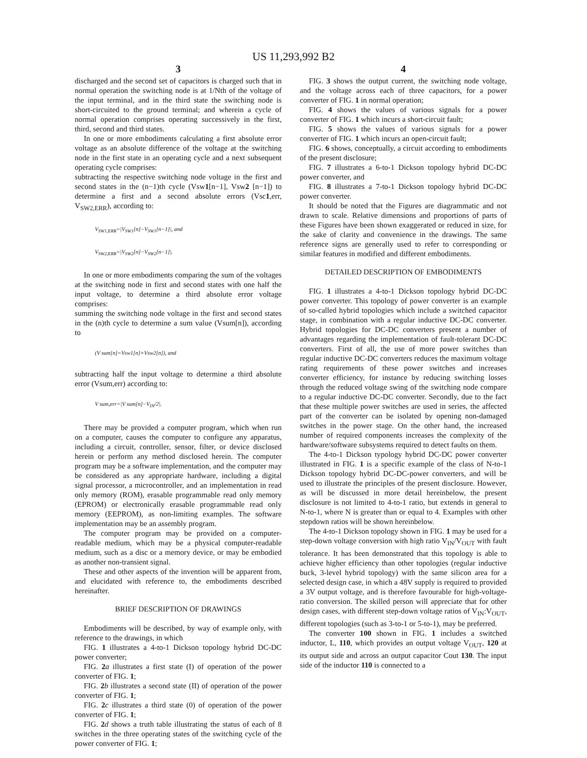US 11,293,992 B2
3
discharged and the second set of capacitors is charged such that in normal operation the switching node is at 1/Nth of the voltage of the input terminal, and in the third state the switching node is short-circuited to the ground terminal; and wherein a cycle of normal operation comprises operating successively in the first, third, second and third states.
In one or more embodiments calculating a first absolute error voltage as an absolute difference of the voltage at the switching node in the first state in an operating cycle and a next subsequent operating cycle comprises:
subtracting the respective switching node voltage in the first and second states in the (n−1)th cycle (Vsw1[n−1], Vsw2 [n−1]) to determine a first and a second absolute errors (Vsc1,err, V<sub>SW2,ERR</sub>), according to:
V<sub>SW1,ERR</sub>=|V<sub>SW1</sub>[n]−V<sub>SW1</sub>[n−1]|, and
V<sub>SW2,ERR</sub>=|V<sub>SW2</sub>[n]−V<sub>SW2</sub>[n−1]|.
In one or more embodiments comparing the sum of the voltages at the switching node in first and second states with one half the input voltage, to determine a third absolute error voltage comprises:
summing the switching node voltage in the first and second states in the (n)th cycle to determine a sum value (Vsum[n]), according to
(V sum[n]=Vsw1[n]+Vsw2[n]), and
subtracting half the input voltage to determine a third absolute error (Vsum,err) according to:
V sum,err=|V sum[n]−V<sub>IN</sub>/2|.
There may be provided a computer program, which when run on a computer, causes the computer to configure any apparatus, including a circuit, controller, sensor, filter, or device disclosed herein or perform any method disclosed herein. The computer program may be a software implementation, and the computer may be considered as any appropriate hardware, including a digital signal processor, a microcontroller, and an implementation in read only memory (ROM), erasable programmable read only memory (EPROM) or electronically erasable programmable read only memory (EEPROM), as non-limiting examples. The software implementation may be an assembly program.
The computer program may be provided on a computer-readable medium, which may be a physical computer-readable medium, such as a disc or a memory device, or may be embodied as another non-transient signal.
These and other aspects of the invention will be apparent from, and elucidated with reference to, the embodiments described hereinafter.
BRIEF DESCRIPTION OF DRAWINGS
Embodiments will be described, by way of example only, with reference to the drawings, in which
FIG. 1 illustrates a 4-to-1 Dickson topology hybrid DC-DC power converter;
FIG. 2 a illustrates a first state (I) of operation of the power converter of FIG. 1;
FIG. 2 b illustrates a second state (II) of operation of the power converter of FIG. 1;
FIG. 2 c illustrates a third state (0) of operation of the power converter of FIG. 1;
FIG. 2 d shows a truth table illustrating the status of each of 8 switches in the three operating states of the switching cycle of the power converter of FIG. 1;
4
FIG. 3 shows the output current, the switching node voltage, and the voltage across each of three capacitors, for a power converter of FIG. 1 in normal operation;
FIG. 4 shows the values of various signals for a power converter of FIG. 1 which incurs a short-circuit fault;
FIG. 5 shows the values of various signals for a power converter of FIG. 1 which incurs an open-circuit fault;
FIG. 6 shows, conceptually, a circuit according to embodiments of the present disclosure;
FIG. 7 illustrates a 6-to-1 Dickson topology hybrid DC-DC power converter, and
FIG. 8 illustrates a 7-to-1 Dickson topology hybrid DC-DC power converter.
It should be noted that the Figures are diagrammatic and not drawn to scale. Relative dimensions and proportions of parts of these Figures have been shown exaggerated or reduced in size, for the sake of clarity and convenience in the drawings. The same reference signs are generally used to refer to corresponding or similar features in modified and different embodiments.
DETAILED DESCRIPTION OF EMBODIMENTS
FIG. 1 illustrates a 4-to-1 Dickson topology hybrid DC-DC power converter. This topology of power converter is an example of so-called hybrid topologies which include a switched capacitor stage, in combination with a regular inductive DC-DC converter. Hybrid topologies for DC-DC converters present a number of advantages regarding the implementation of fault-tolerant DC-DC converters. First of all, the use of more power switches than regular inductive DC-DC converters reduces the maximum voltage rating requirements of these power switches and increases converter efficiency, for instance by reducing switching losses through the reduced voltage swing of the switching node compare to a regular inductive DC-DC converter. Secondly, due to the fact that these multiple power switches are used in series, the affected part of the converter can be isolated by opening non-damaged switches in the power stage. On the other hand, the increased number of required components increases the complexity of the hardware/software subsystems required to detect faults on them.
The 4-to-1 Dickson typology hybrid DC-DC power converter illustrated in FIG. 1 is a specific example of the class of N-to-1 Dickson topology hybrid DC-DC-power converters, and will be used to illustrate the principles of the present disclosure. However, as will be discussed in more detail hereinbelow, the present disclosure is not limited to 4-to-1 ratio, but extends in general to N-to-1, where N is greater than or equal to 4. Examples with other stepdown ratios will be shown hereinbelow.
The 4-to-1 Dickson topology shown in FIG. 1 may be used for a step-down voltage conversion with high ratio V<sub>IN</sub>/V<sub>OUT</sub> with fault tolerance. It has been demonstrated that this topology is able to achieve higher efficiency than other topologies (regular inductive buck, 3-level hybrid topology) with the same silicon area for a selected design case, in which a 48V supply is required to provided a 3V output voltage, and is therefore favourable for high-voltage-ratio conversion. The skilled person will appreciate that for other design cases, with different step-down voltage ratios of V<sub>IN</sub>:V<sub>OUT</sub>, different topologies (such as 3-to-1 or 5-to-1), may be preferred.
The converter 100 shown in FIG. 1 includes a switched inductor, L, 110, which provides an output voltage V<sub>OUT</sub>, 120 at its output side and across an output capacitor Cout 130. The input side of the inductor 110 is connected to a